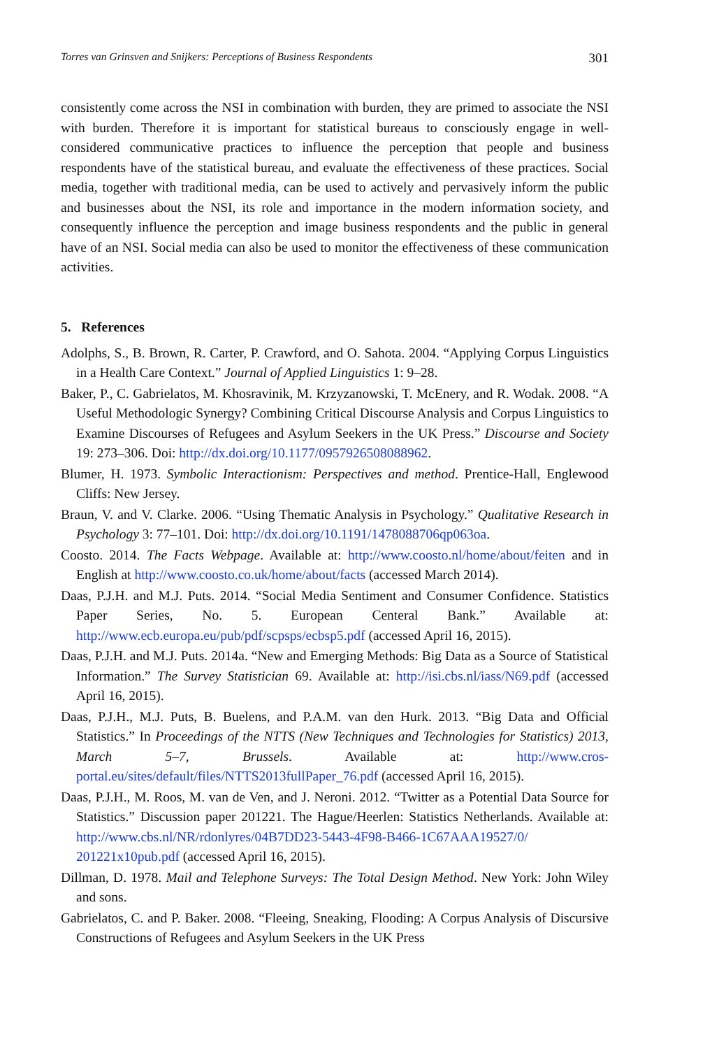Torres van Grinsven and Snijkers: Perceptions of Business Respondents 301
consistently come across the NSI in combination with burden, they are primed to associate the NSI with burden. Therefore it is important for statistical bureaus to consciously engage in well-considered communicative practices to influence the perception that people and business respondents have of the statistical bureau, and evaluate the effectiveness of these practices. Social media, together with traditional media, can be used to actively and pervasively inform the public and businesses about the NSI, its role and importance in the modern information society, and consequently influence the perception and image business respondents and the public in general have of an NSI. Social media can also be used to monitor the effectiveness of these communication activities.
5. References
Adolphs, S., B. Brown, R. Carter, P. Crawford, and O. Sahota. 2004. “Applying Corpus Linguistics in a Health Care Context.” Journal of Applied Linguistics 1: 9–28.
Baker, P., C. Gabrielatos, M. Khosravinik, M. Krzyzanowski, T. McEnery, and R. Wodak. 2008. “A Useful Methodologic Synergy? Combining Critical Discourse Analysis and Corpus Linguistics to Examine Discourses of Refugees and Asylum Seekers in the UK Press.” Discourse and Society 19: 273–306. Doi: http://dx.doi.org/10.1177/0957926508088962.
Blumer, H. 1973. Symbolic Interactionism: Perspectives and method. Prentice-Hall, Englewood Cliffs: New Jersey.
Braun, V. and V. Clarke. 2006. “Using Thematic Analysis in Psychology.” Qualitative Research in Psychology 3: 77–101. Doi: http://dx.doi.org/10.1191/1478088706qp063oa.
Coosto. 2014. The Facts Webpage. Available at: http://www.coosto.nl/home/about/feiten and in English at http://www.coosto.co.uk/home/about/facts (accessed March 2014).
Daas, P.J.H. and M.J. Puts. 2014. “Social Media Sentiment and Consumer Confidence. Statistics Paper Series, No. 5. European Centeral Bank.” Available at: http://www.ecb.europa.eu/pub/pdf/scpsps/ecbsp5.pdf (accessed April 16, 2015).
Daas, P.J.H. and M.J. Puts. 2014a. “New and Emerging Methods: Big Data as a Source of Statistical Information.” The Survey Statistician 69. Available at: http://isi.cbs.nl/iass/N69.pdf (accessed April 16, 2015).
Daas, P.J.H., M.J. Puts, B. Buelens, and P.A.M. van den Hurk. 2013. “Big Data and Official Statistics.” In Proceedings of the NTTS (New Techniques and Technologies for Statistics) 2013, March 5–7, Brussels. Available at: http://www.cros-portal.eu/sites/default/files/NTTS2013fullPaper_76.pdf (accessed April 16, 2015).
Daas, P.J.H., M. Roos, M. van de Ven, and J. Neroni. 2012. “Twitter as a Potential Data Source for Statistics.” Discussion paper 201221. The Hague/Heerlen: Statistics Netherlands. Available at: http://www.cbs.nl/NR/rdonlyres/04B7DD23-5443-4F98-B466-1C67AAA19527/0/ 201221x10pub.pdf (accessed April 16, 2015).
Dillman, D. 1978. Mail and Telephone Surveys: The Total Design Method. New York: John Wiley and sons.
Gabrielatos, C. and P. Baker. 2008. “Fleeing, Sneaking, Flooding: A Corpus Analysis of Discursive Constructions of Refugees and Asylum Seekers in the UK Press